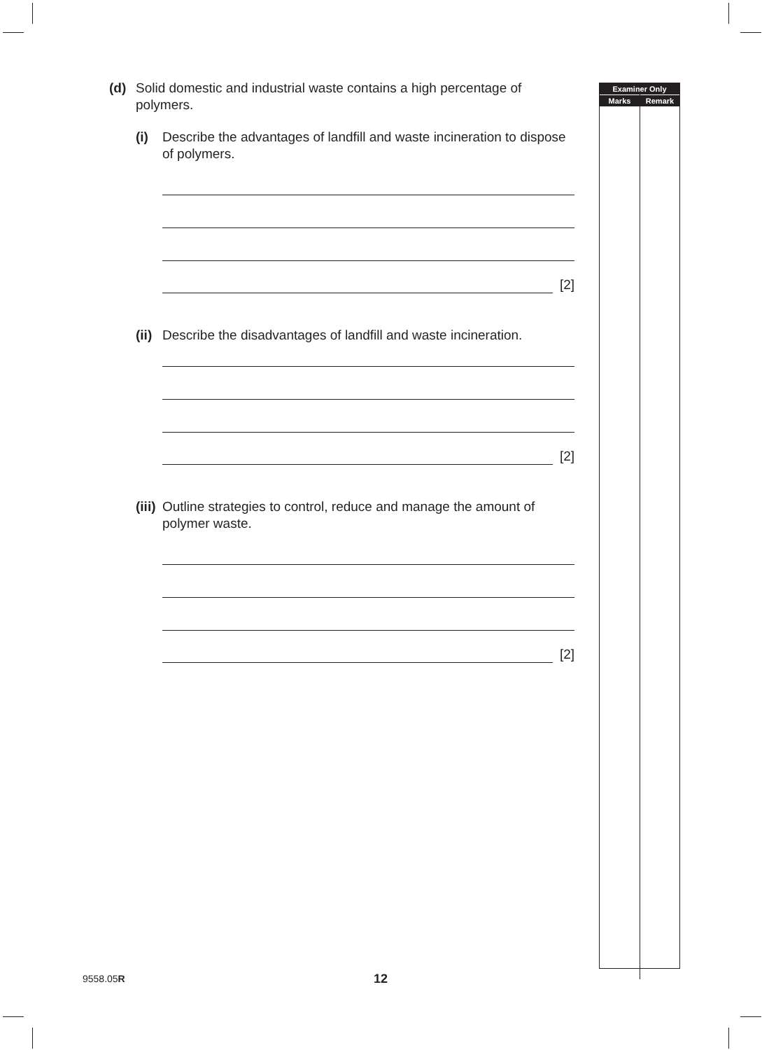(d) Solid domestic and industrial waste contains a high percentage of polymers.
(i) Describe the advantages of landfill and waste incineration to dispose of polymers.
[2]
(ii) Describe the disadvantages of landfill and waste incineration.
[2]
(iii) Outline strategies to control, reduce and manage the amount of polymer waste.
[2]
Examiner Only
Marks Remark
9558.05R 12